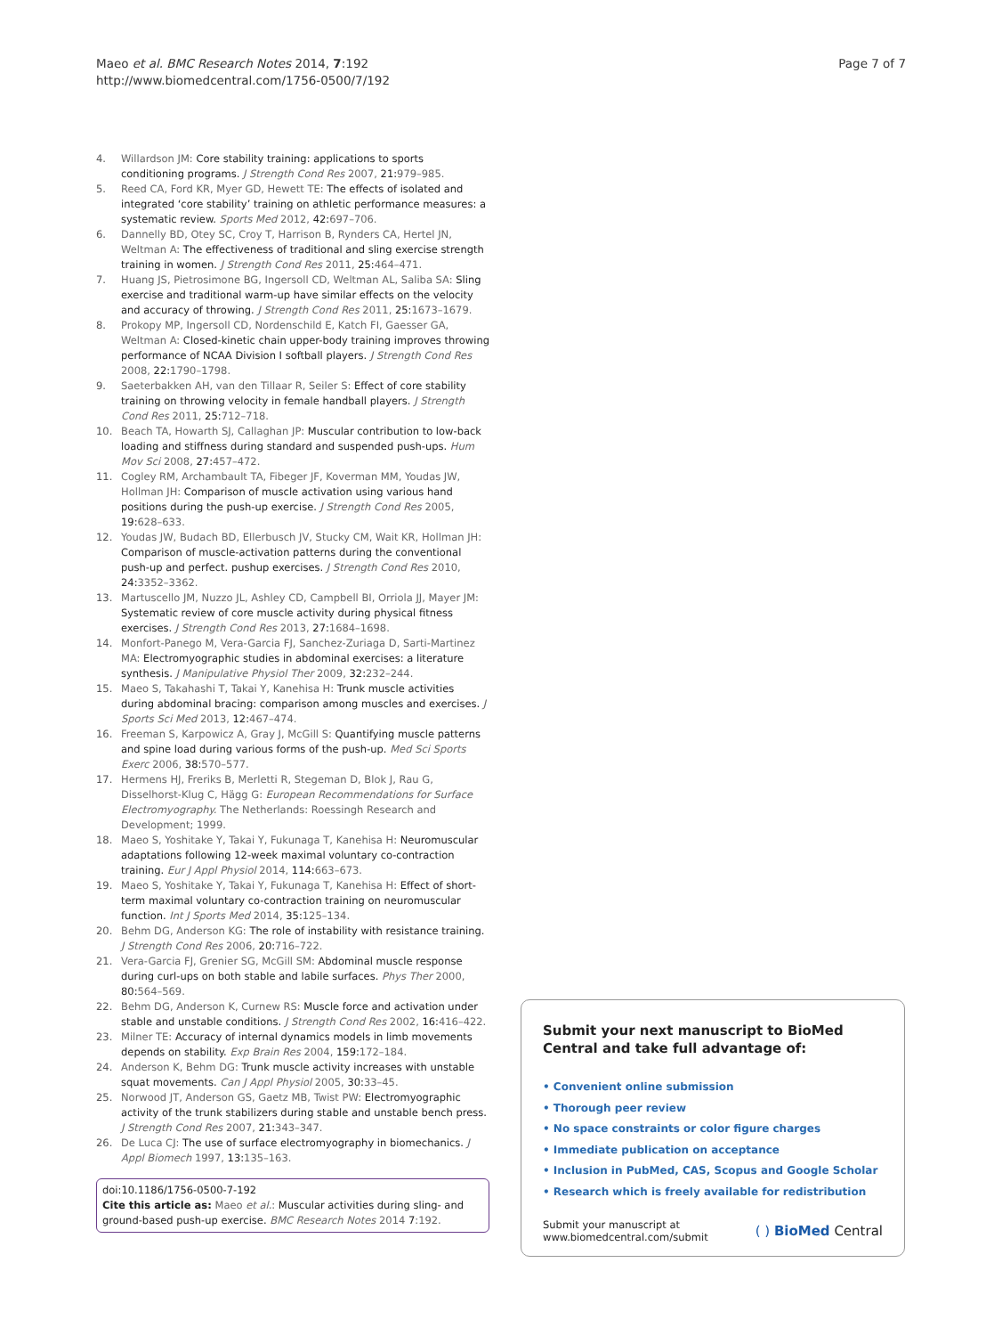Maeo et al. BMC Research Notes 2014, 7:192
http://www.biomedcentral.com/1756-0500/7/192
Page 7 of 7
4. Willardson JM: Core stability training: applications to sports conditioning programs. J Strength Cond Res 2007, 21:979–985.
5. Reed CA, Ford KR, Myer GD, Hewett TE: The effects of isolated and integrated ‘core stability’ training on athletic performance measures: a systematic review. Sports Med 2012, 42:697–706.
6. Dannelly BD, Otey SC, Croy T, Harrison B, Rynders CA, Hertel JN, Weltman A: The effectiveness of traditional and sling exercise strength training in women. J Strength Cond Res 2011, 25:464–471.
7. Huang JS, Pietrosimone BG, Ingersoll CD, Weltman AL, Saliba SA: Sling exercise and traditional warm-up have similar effects on the velocity and accuracy of throwing. J Strength Cond Res 2011, 25:1673–1679.
8. Prokopy MP, Ingersoll CD, Nordenschild E, Katch FI, Gaesser GA, Weltman A: Closed-kinetic chain upper-body training improves throwing performance of NCAA Division I softball players. J Strength Cond Res 2008, 22:1790–1798.
9. Saeterbakken AH, van den Tillaar R, Seiler S: Effect of core stability training on throwing velocity in female handball players. J Strength Cond Res 2011, 25:712–718.
10. Beach TA, Howarth SJ, Callaghan JP: Muscular contribution to low-back loading and stiffness during standard and suspended push-ups. Hum Mov Sci 2008, 27:457–472.
11. Cogley RM, Archambault TA, Fibeger JF, Koverman MM, Youdas JW, Hollman JH: Comparison of muscle activation using various hand positions during the push-up exercise. J Strength Cond Res 2005, 19:628–633.
12. Youdas JW, Budach BD, Ellerbusch JV, Stucky CM, Wait KR, Hollman JH: Comparison of muscle-activation patterns during the conventional push-up and perfect. pushup exercises. J Strength Cond Res 2010, 24:3352–3362.
13. Martuscello JM, Nuzzo JL, Ashley CD, Campbell BI, Orriola JJ, Mayer JM: Systematic review of core muscle activity during physical fitness exercises. J Strength Cond Res 2013, 27:1684–1698.
14. Monfort-Panego M, Vera-Garcia FJ, Sanchez-Zuriaga D, Sarti-Martinez MA: Electromyographic studies in abdominal exercises: a literature synthesis. J Manipulative Physiol Ther 2009, 32:232–244.
15. Maeo S, Takahashi T, Takai Y, Kanehisa H: Trunk muscle activities during abdominal bracing: comparison among muscles and exercises. J Sports Sci Med 2013, 12:467–474.
16. Freeman S, Karpowicz A, Gray J, McGill S: Quantifying muscle patterns and spine load during various forms of the push-up. Med Sci Sports Exerc 2006, 38:570–577.
17. Hermens HJ, Freriks B, Merletti R, Stegeman D, Blok J, Rau G, Disselhorst-Klug C, Hägg G: European Recommendations for Surface Electromyography. The Netherlands: Roessingh Research and Development; 1999.
18. Maeo S, Yoshitake Y, Takai Y, Fukunaga T, Kanehisa H: Neuromuscular adaptations following 12-week maximal voluntary co-contraction training. Eur J Appl Physiol 2014, 114:663–673.
19. Maeo S, Yoshitake Y, Takai Y, Fukunaga T, Kanehisa H: Effect of short-term maximal voluntary co-contraction training on neuromuscular function. Int J Sports Med 2014, 35:125–134.
20. Behm DG, Anderson KG: The role of instability with resistance training. J Strength Cond Res 2006, 20:716–722.
21. Vera-Garcia FJ, Grenier SG, McGill SM: Abdominal muscle response during curl-ups on both stable and labile surfaces. Phys Ther 2000, 80:564–569.
22. Behm DG, Anderson K, Curnew RS: Muscle force and activation under stable and unstable conditions. J Strength Cond Res 2002, 16:416–422.
23. Milner TE: Accuracy of internal dynamics models in limb movements depends on stability. Exp Brain Res 2004, 159:172–184.
24. Anderson K, Behm DG: Trunk muscle activity increases with unstable squat movements. Can J Appl Physiol 2005, 30:33–45.
25. Norwood JT, Anderson GS, Gaetz MB, Twist PW: Electromyographic activity of the trunk stabilizers during stable and unstable bench press. J Strength Cond Res 2007, 21:343–347.
26. De Luca CJ: The use of surface electromyography in biomechanics. J Appl Biomech 1997, 13:135–163.
doi:10.1186/1756-0500-7-192
Cite this article as: Maeo et al.: Muscular activities during sling- and ground-based push-up exercise. BMC Research Notes 2014 7:192.
Submit your next manuscript to BioMed Central and take full advantage of:
• Convenient online submission
• Thorough peer review
• No space constraints or color figure charges
• Immediate publication on acceptance
• Inclusion in PubMed, CAS, Scopus and Google Scholar
• Research which is freely available for redistribution
Submit your manuscript at
www.biomedcentral.com/submit ( ) BioMed Central